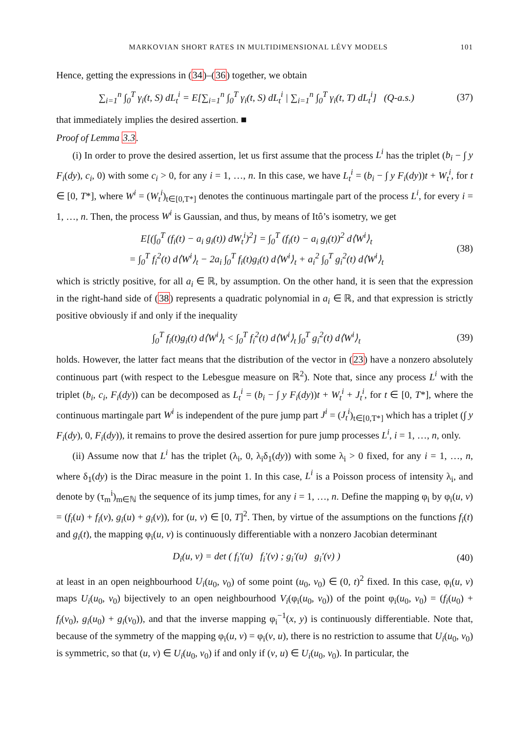MARKOVIAN SHORT RATES IN MULTIDIMENSIONAL LÉVY MODELS 101
Hence, getting the expressions in (34)–(36) together, we obtain
∑<sub>i=1</sub><sup>n</sup> ∫<sub>0</sub><sup>T</sup> γ<sub>i</sub>(t, S) dL<sub>t</sub><sup>i</sup> = E[∑<sub>i=1</sub><sup>n</sup> ∫<sub>0</sub><sup>T</sup> γ<sub>i</sub>(t, S) dL<sub>t</sub><sup>i</sup> | ∑<sub>i=1</sub><sup>n</sup> ∫<sub>0</sub><sup>T</sup> γ<sub>i</sub>(t, T) dL<sub>t</sub><sup>i</sup>] (Q-a.s.) (37)
that immediately implies the desired assertion. ■
Proof of Lemma 3.3.
(i) In order to prove the desired assertion, let us first assume that the process L<sup>i</sup> has the triplet (b<sub>i</sub> − ∫ y F<sub>i</sub>(dy), c<sub>i</sub>, 0) with some c<sub>i</sub> > 0, for any i = 1, …, n. In this case, we have L<sub>t</sub><sup>i</sup> = (b<sub>i</sub> − ∫ y F<sub>i</sub>(dy))t + W<sub>t</sub><sup>i</sup>, for t ∈ [0, T*], where W<sup>i</sup> = (W<sub>t</sub><sup>i</sup>)<sub>t∈[0,T*]</sub> denotes the continuous martingale part of the process L<sup>i</sup>, for every i = 1, …, n. Then, the process W<sup>i</sup> is Gaussian, and thus, by means of Itô’s isometry, we get
E[(∫<sub>0</sub><sup>T</sup> (f<sub>i</sub>(t) − a<sub>i</sub> g<sub>i</sub>(t)) dW<sub>t</sub><sup>i</sup>)<sup>2</sup>] = ∫<sub>0</sub><sup>T</sup> (f<sub>i</sub>(t) − a<sub>i</sub> g<sub>i</sub>(t))<sup>2</sup> d⟨W<sup>i</sup>⟩<sub>t</sub>
= ∫<sub>0</sub><sup>T</sup> f<sub>i</sub><sup>2</sup>(t) d⟨W<sup>i</sup>⟩<sub>t</sub> − 2a<sub>i</sub> ∫<sub>0</sub><sup>T</sup> f<sub>i</sub>(t)g<sub>i</sub>(t) d⟨W<sup>i</sup>⟩<sub>t</sub> + a<sub>i</sub><sup>2</sup> ∫<sub>0</sub><sup>T</sup> g<sub>i</sub><sup>2</sup>(t) d⟨W<sup>i</sup>⟩<sub>t</sub> (38)
which is strictly positive, for all a<sub>i</sub> ∈ ℝ, by assumption. On the other hand, it is seen that the expression in the right-hand side of (38) represents a quadratic polynomial in a<sub>i</sub> ∈ ℝ, and that expression is strictly positive obviously if and only if the inequality
∫<sub>0</sub><sup>T</sup> f<sub>i</sub>(t)g<sub>i</sub>(t) d⟨W<sup>i</sup>⟩<sub>t</sub> < ∫<sub>0</sub><sup>T</sup> f<sub>i</sub><sup>2</sup>(t) d⟨W<sup>i</sup>⟩<sub>t</sub> ∫<sub>0</sub><sup>T</sup> g<sub>i</sub><sup>2</sup>(t) d⟨W<sup>i</sup>⟩<sub>t</sub> (39)
holds. However, the latter fact means that the distribution of the vector in (23) have a nonzero absolutely continuous part (with respect to the Lebesgue measure on ℝ<sup>2</sup>). Note that, since any process L<sup>i</sup> with the triplet (b<sub>i</sub>, c<sub>i</sub>, F<sub>i</sub>(dy)) can be decomposed as L<sub>t</sub><sup>i</sup> = (b<sub>i</sub> − ∫ y F<sub>i</sub>(dy))t + W<sub>t</sub><sup>i</sup> + J<sub>t</sub><sup>i</sup>, for t ∈ [0, T*], where the continuous martingale part W<sup>i</sup> is independent of the pure jump part J<sup>i</sup> = (J<sub>t</sub><sup>i</sup>)<sub>t∈[0,T*]</sub> which has a triplet (∫ y F<sub>i</sub>(dy), 0, F<sub>i</sub>(dy)), it remains to prove the desired assertion for pure jump processes L<sup>i</sup>, i = 1, …, n, only.
(ii) Assume now that L<sup>i</sup> has the triplet (λ<sub>i</sub>, 0, λ<sub>i</sub>δ<sub>1</sub>(dy)) with some λ<sub>i</sub> > 0 fixed, for any i = 1, …, n, where δ<sub>1</sub>(dy) is the Dirac measure in the point 1. In this case, L<sup>i</sup> is a Poisson process of intensity λ<sub>i</sub>, and denote by (τ<sub>m</sub><sup>i</sup>)<sub>m∈ℕ</sub> the sequence of its jump times, for any i = 1, …, n. Define the mapping φ<sub>i</sub> by φ<sub>i</sub>(u, v) = (f<sub>i</sub>(u) + f<sub>i</sub>(v), g<sub>i</sub>(u) + g<sub>i</sub>(v)), for (u, v) ∈ [0, T]<sup>2</sup>. Then, by virtue of the assumptions on the functions f<sub>i</sub>(t) and g<sub>i</sub>(t), the mapping φ<sub>i</sub>(u, v) is continuously differentiable with a nonzero Jacobian determinant
D<sub>i</sub>(u, v) = det ( f<sub>i</sub>′(u) f<sub>i</sub>′(v) ; g<sub>i</sub>′(u) g<sub>i</sub>′(v) ) (40)
at least in an open neighbourhood U<sub>i</sub>(u<sub>0</sub>, v<sub>0</sub>) of some point (u<sub>0</sub>, v<sub>0</sub>) ∈ (0, t)<sup>2</sup> fixed. In this case, φ<sub>i</sub>(u, v) maps U<sub>i</sub>(u<sub>0</sub>, v<sub>0</sub>) bijectively to an open neighbourhood V<sub>i</sub>(φ<sub>i</sub>(u<sub>0</sub>, v<sub>0</sub>)) of the point φ<sub>i</sub>(u<sub>0</sub>, v<sub>0</sub>) = (f<sub>i</sub>(u<sub>0</sub>) + f<sub>i</sub>(v<sub>0</sub>), g<sub>i</sub>(u<sub>0</sub>) + g<sub>i</sub>(v<sub>0</sub>)), and that the inverse mapping φ<sub>i</sub><sup>−1</sup>(x, y) is continuously differentiable. Note that, because of the symmetry of the mapping φ<sub>i</sub>(u, v) = φ<sub>i</sub>(v, u), there is no restriction to assume that U<sub>i</sub>(u<sub>0</sub>, v<sub>0</sub>) is symmetric, so that (u, v) ∈ U<sub>i</sub>(u<sub>0</sub>, v<sub>0</sub>) if and only if (v, u) ∈ U<sub>i</sub>(u<sub>0</sub>, v<sub>0</sub>). In particular, the